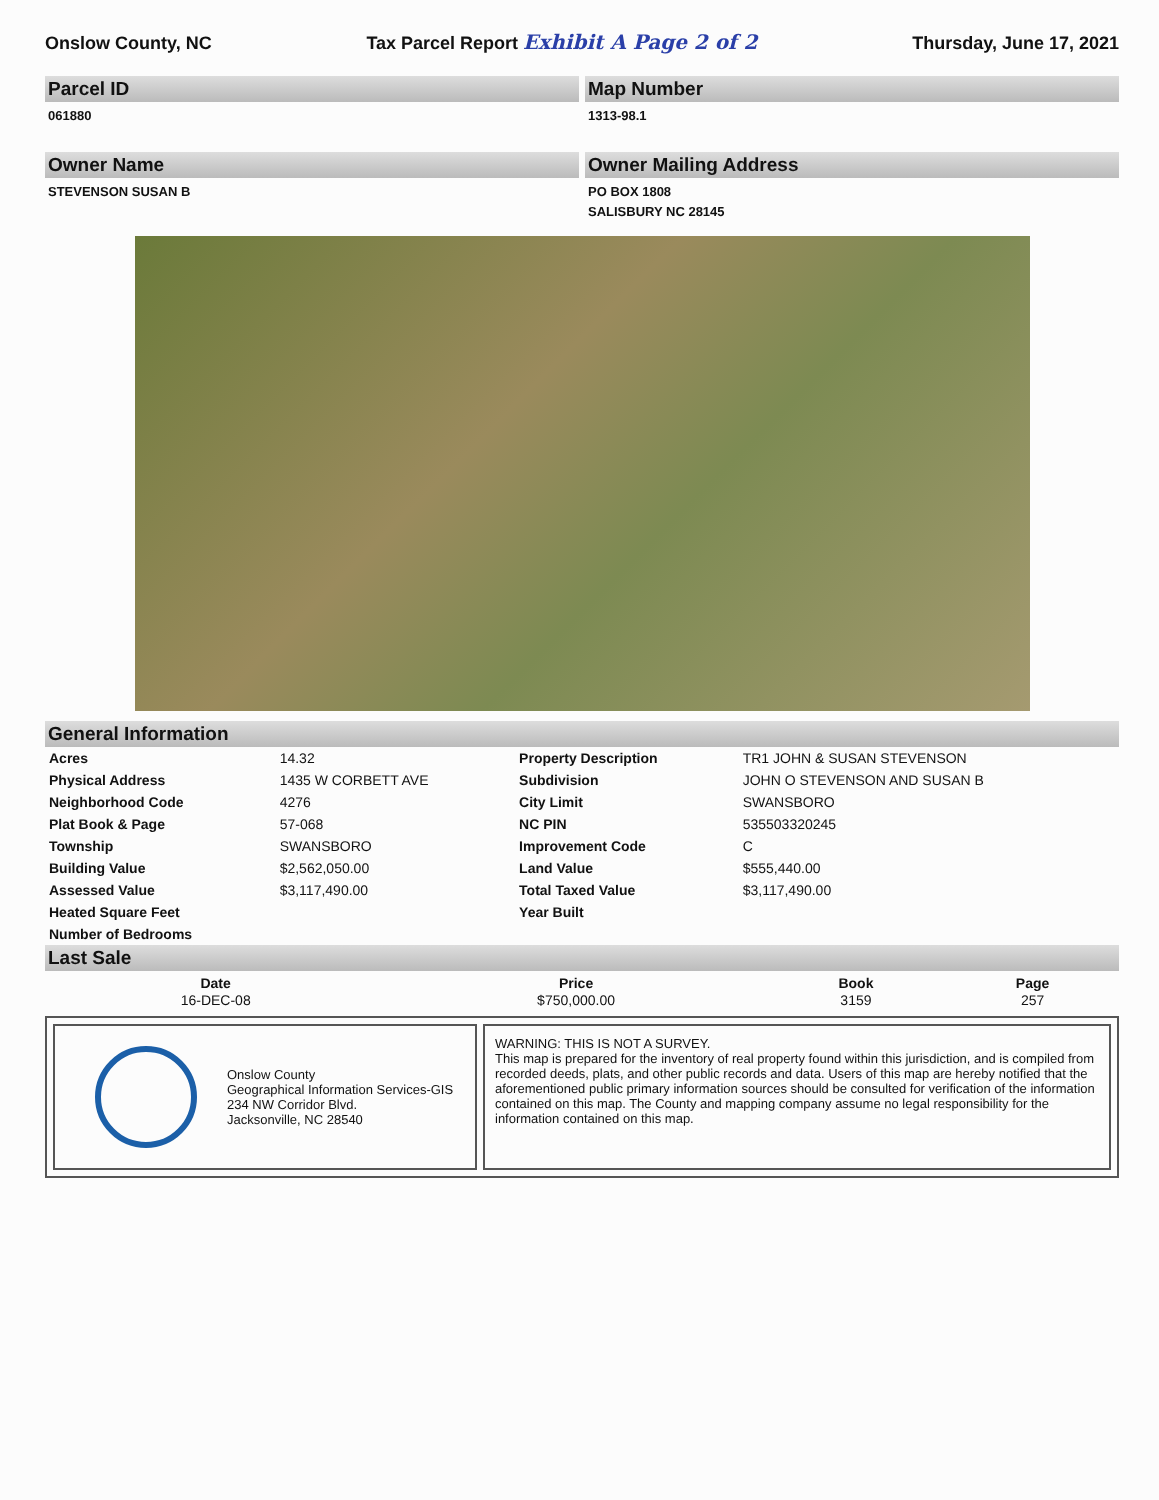Onslow County, NC Tax Parcel Report Exhibit A Page 2 of 2 Thursday, June 17, 2021
Parcel ID
061880
Map Number
1313-98.1
Owner Name
STEVENSON SUSAN B
Owner Mailing Address
PO BOX 1808
SALISBURY NC 28145
General Information
| Acres | 14.32 | Property Description | TR1 JOHN & SUSAN STEVENSON |
| Physical Address | 1435 W CORBETT AVE | Subdivision | JOHN O STEVENSON AND SUSAN B |
| Neighborhood Code | 4276 | City Limit | SWANSBORO |
| Plat Book & Page | 57-068 | NC PIN | 535503320245 |
| Township | SWANSBORO | Improvement Code | C |
| Building Value | $2,562,050.00 | Land Value | $555,440.00 |
| Assessed Value | $3,117,490.00 | Total Taxed Value | $3,117,490.00 |
| Heated Square Feet | | Year Built | |
| Number of Bedrooms | | | |
Last Sale
| Date | Price | Book | Page |
| --- | --- | --- | --- |
| 16-DEC-08 | $750,000.00 | 3159 | 257 |
Onslow County
Geographical Information Services-GIS
234 NW Corridor Blvd.
Jacksonville, NC 28540
WARNING: THIS IS NOT A SURVEY.
This map is prepared for the inventory of real property found within this jurisdiction, and is compiled from recorded deeds, plats, and other public records and data. Users of this map are hereby notified that the aforementioned public primary information sources should be consulted for verification of the information contained on this map. The County and mapping company assume no legal responsibility for the information contained on this map.